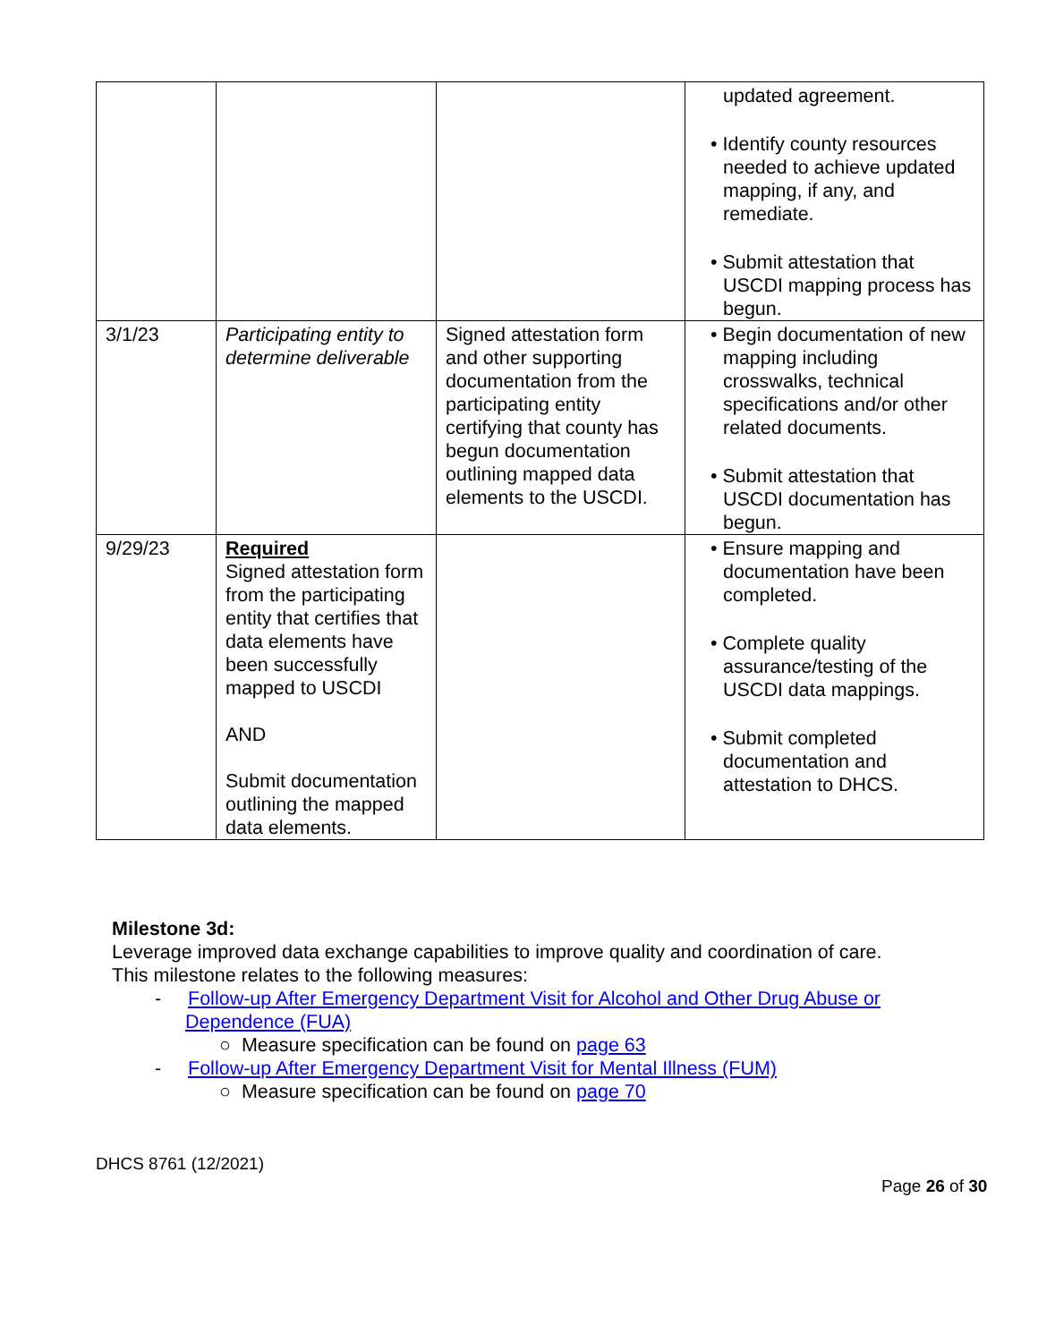| | | | updated agreement. • Identify county resources needed to achieve updated mapping, if any, and remediate. • Submit attestation that USCDI mapping process has begun. |
| 3/1/23 | Participating entity to determine deliverable | Signed attestation form and other supporting documentation from the participating entity certifying that county has begun documentation outlining mapped data elements to the USCDI. | • Begin documentation of new mapping including crosswalks, technical specifications and/or other related documents. • Submit attestation that USCDI documentation has begun. |
| 9/29/23 | Required Signed attestation form from the participating entity that certifies that data elements have been successfully mapped to USCDI AND Submit documentation outlining the mapped data elements. | | • Ensure mapping and documentation have been completed. • Complete quality assurance/testing of the USCDI data mappings. • Submit completed documentation and attestation to DHCS. |
Milestone 3d:
Leverage improved data exchange capabilities to improve quality and coordination of care.
This milestone relates to the following measures:
- Follow-up After Emergency Department Visit for Alcohol and Other Drug Abuse or Dependence (FUA)
○ Measure specification can be found on page 63
- Follow-up After Emergency Department Visit for Mental Illness (FUM)
○ Measure specification can be found on page 70
DHCS 8761 (12/2021)
Page 26 of 30